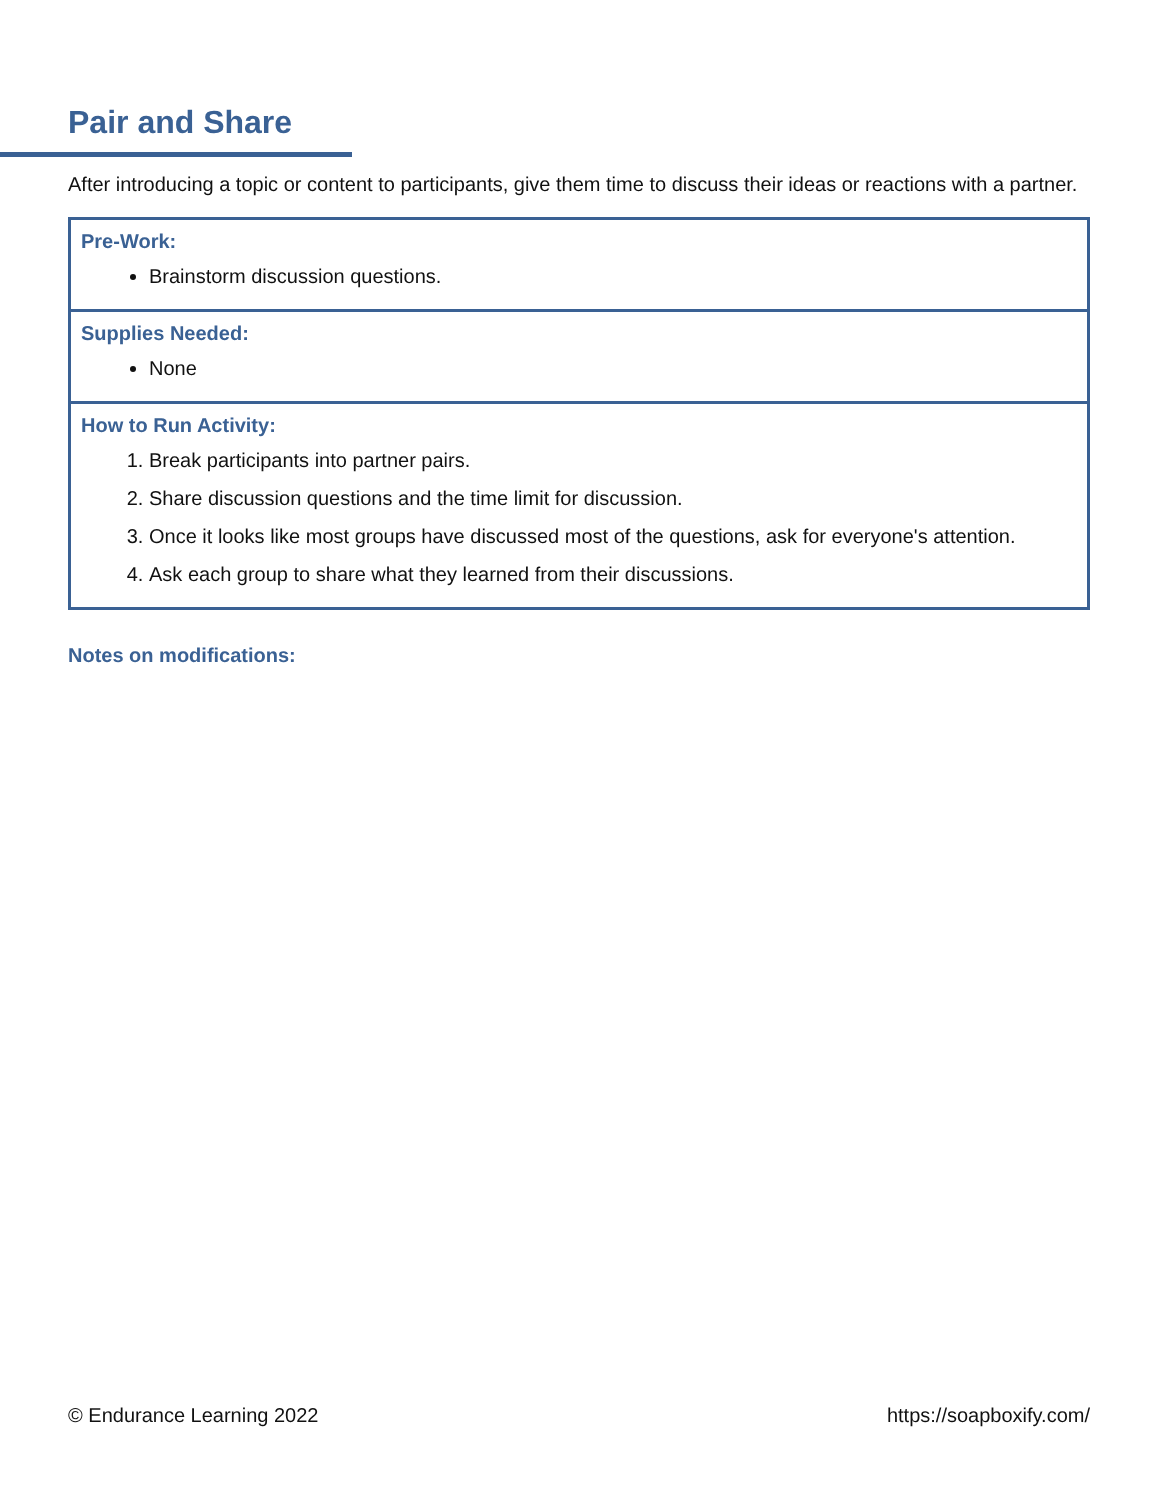Pair and Share
After introducing a topic or content to participants, give them time to discuss their ideas or reactions with a partner.
| Pre-Work: Brainstorm discussion questions. |
| Supplies Needed: None |
| How to Run Activity: 1. Break participants into partner pairs. 2. Share discussion questions and the time limit for discussion. 3. Once it looks like most groups have discussed most of the questions, ask for everyone's attention. 4. Ask each group to share what they learned from their discussions. |
Notes on modifications:
© Endurance Learning 2022 https://soapboxify.com/